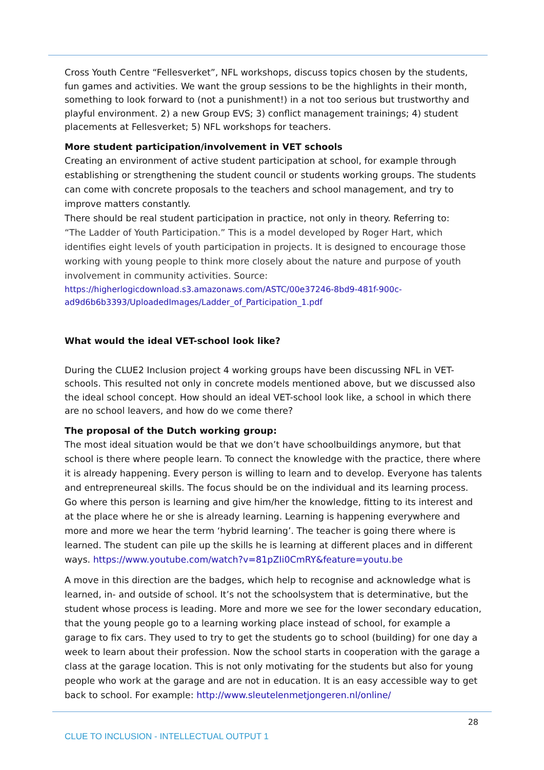Cross Youth Centre “Fellesverket”, NFL workshops, discuss topics chosen by the students, fun games and activities. We want the group sessions to be the highlights in their month, something to look forward to (not a punishment!) in a not too serious but trustworthy and playful environment. 2) a new Group EVS; 3) conflict management trainings; 4) student placements at Fellesverket; 5) NFL workshops for teachers.
More student participation/involvement in VET schools
Creating an environment of active student participation at school, for example through establishing or strengthening the student council or students working groups. The students can come with concrete proposals to the teachers and school management, and try to improve matters constantly.
There should be real student participation in practice, not only in theory. Referring to:
“The Ladder of Youth Participation.” This is a model developed by Roger Hart, which identifies eight levels of youth participation in projects. It is designed to encourage those working with young people to think more closely about the nature and purpose of youth involvement in community activities. Source:
https://higherlogicdownload.s3.amazonaws.com/ASTC/00e37246-8bd9-481f-900c-ad9d6b6b3393/UploadedImages/Ladder_of_Participation_1.pdf
What would the ideal VET-school look like?
During the CLUE2 Inclusion project 4 working groups have been discussing NFL in VET-schools. This resulted not only in concrete models mentioned above, but we discussed also the ideal school concept. How should an ideal VET-school look like, a school in which there are no school leavers, and how do we come there?
The proposal of the Dutch working group:
The most ideal situation would be that we don’t have schoolbuildings anymore, but that school is there where people learn. To connect the knowledge with the practice, there where it is already happening. Every person is willing to learn and to develop. Everyone has talents and entrepreneureal skills. The focus should be on the individual and its learning process. Go where this person is learning and give him/her the knowledge, fitting to its interest and at the place where he or she is already learning. Learning is happening everywhere and more and more we hear the term ‘hybrid learning’. The teacher is going there where is learned. The student can pile up the skills he is learning at different places and in different ways. https://www.youtube.com/watch?v=81pZIi0CmRY&feature=youtu.be
A move in this direction are the badges, which help to recognise and acknowledge what is learned, in- and outside of school. It’s not the schoolsystem that is determinative, but the student whose process is leading. More and more we see for the lower secondary education, that the young people go to a learning working place instead of school, for example a garage to fix cars. They used to try to get the students go to school (building) for one day a week to learn about their profession. Now the school starts in cooperation with the garage a class at the garage location. This is not only motivating for the students but also for young people who work at the garage and are not in education. It is an easy accessible way to get back to school. For example: http://www.sleutelenmetjongeren.nl/online/
28
CLUE TO INCLUSION - INTELLECTUAL OUTPUT 1